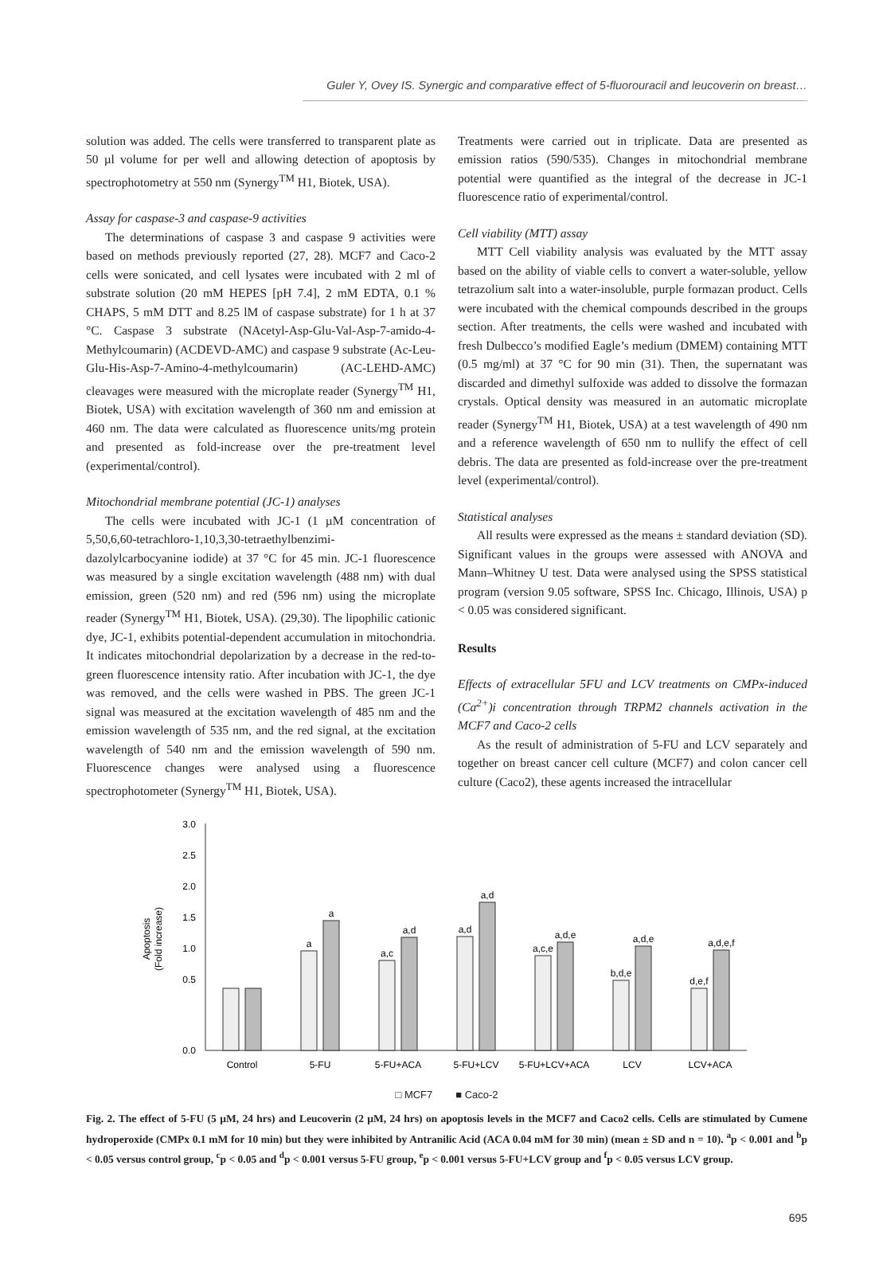Guler Y, Ovey IS. Synergic and comparative effect of 5-fluorouracil and leucoverin on breast…
solution was added. The cells were transferred to transparent plate as 50 µl volume for per well and allowing detection of apoptosis by spectrophotometry at 550 nm (Synergy<sup>TM</sup> H1, Biotek, USA).
Assay for caspase-3 and caspase-9 activities
The determinations of caspase 3 and caspase 9 activities were based on methods previously reported (27, 28). MCF7 and Caco-2 cells were sonicated, and cell lysates were incubated with 2 ml of substrate solution (20 mM HEPES [pH 7.4], 2 mM EDTA, 0.1 % CHAPS, 5 mM DTT and 8.25 lM of caspase substrate) for 1 h at 37 °C. Caspase 3 substrate (NAcetyl-Asp-Glu-Val-Asp-7-amido-4-Methylcoumarin) (ACDEVD-AMC) and caspase 9 substrate (Ac-Leu-Glu-His-Asp-7-Amino-4-methylcoumarin) (AC-LEHD-AMC) cleavages were measured with the microplate reader (Synergy<sup>TM</sup> H1, Biotek, USA) with excitation wavelength of 360 nm and emission at 460 nm. The data were calculated as fluorescence units/mg protein and presented as fold-increase over the pre-treatment level (experimental/control).
Mitochondrial membrane potential (JC-1) analyses
The cells were incubated with JC-1 (1 µM concentration of 5,50,6,60-tetrachloro-1,10,3,30-tetraethylbenzimi-dazolylcarbocyanine iodide) at 37 °C for 45 min. JC-1 fluorescence was measured by a single excitation wavelength (488 nm) with dual emission, green (520 nm) and red (596 nm) using the microplate reader (Synergy<sup>TM</sup> H1, Biotek, USA). (29,30). The lipophilic cationic dye, JC-1, exhibits potential-dependent accumulation in mitochondria. It indicates mitochondrial depolarization by a decrease in the red-to-green fluorescence intensity ratio. After incubation with JC-1, the dye was removed, and the cells were washed in PBS. The green JC-1 signal was measured at the excitation wavelength of 485 nm and the emission wavelength of 535 nm, and the red signal, at the excitation wavelength of 540 nm and the emission wavelength of 590 nm. Fluorescence changes were analysed using a fluorescence spectrophotometer (Synergy<sup>TM</sup> H1, Biotek, USA).
Treatments were carried out in triplicate. Data are presented as emission ratios (590/535). Changes in mitochondrial membrane potential were quantified as the integral of the decrease in JC-1 fluorescence ratio of experimental/control.
Cell viability (MTT) assay
MTT Cell viability analysis was evaluated by the MTT assay based on the ability of viable cells to convert a water-soluble, yellow tetrazolium salt into a water-insoluble, purple formazan product. Cells were incubated with the chemical compounds described in the groups section. After treatments, the cells were washed and incubated with fresh Dulbecco’s modified Eagle’s medium (DMEM) containing MTT (0.5 mg/ml) at 37 °C for 90 min (31). Then, the supernatant was discarded and dimethyl sulfoxide was added to dissolve the formazan crystals. Optical density was measured in an automatic microplate reader (Synergy<sup>TM</sup> H1, Biotek, USA) at a test wavelength of 490 nm and a reference wavelength of 650 nm to nullify the effect of cell debris. The data are presented as fold-increase over the pre-treatment level (experimental/control).
Statistical analyses
All results were expressed as the means ± standard deviation (SD). Significant values in the groups were assessed with ANOVA and Mann–Whitney U test. Data were analysed using the SPSS statistical program (version 9.05 software, SPSS Inc. Chicago, Illinois, USA) p < 0.05 was considered significant.
Results
Effects of extracellular 5FU and LCV treatments on CMPx-induced (Ca<sup>2+</sup>)i concentration through TRPM2 channels activation in the MCF7 and Caco-2 cells
As the result of administration of 5-FU and LCV separately and together on breast cancer cell culture (MCF7) and colon cancer cell culture (Caco2), these agents increased the intracellular
3.0
2.5
2.0
1.5
1.0
0.5
0.0
Apoptosis
(Fold increase)
a
a
a,c
a,d
a,d
a,d
a,c,e
a,d,e
b,d,e
a,d,e
d,e,f
a,d,e,f
Control
5-FU
5-FU+ACA
5-FU+LCV
5-FU+LCV+ACA
LCV
LCV+ACA
□ MCF7 ■ Caco-2
Fig. 2. The effect of 5-FU (5 µM, 24 hrs) and Leucoverin (2 µM, 24 hrs) on apoptosis levels in the MCF7 and Caco2 cells. Cells are stimulated by Cumene hydroperoxide (CMPx 0.1 mM for 10 min) but they were inhibited by Antranilic Acid (ACA 0.04 mM for 30 min) (mean ± SD and n = 10). <sup>a</sup>p < 0.001 and <sup>b</sup>p < 0.05 versus control group, <sup>c</sup>p < 0.05 and <sup>d</sup>p < 0.001 versus 5-FU group, <sup>e</sup>p < 0.001 versus 5-FU+LCV group and <sup>f</sup>p < 0.05 versus LCV group.
695